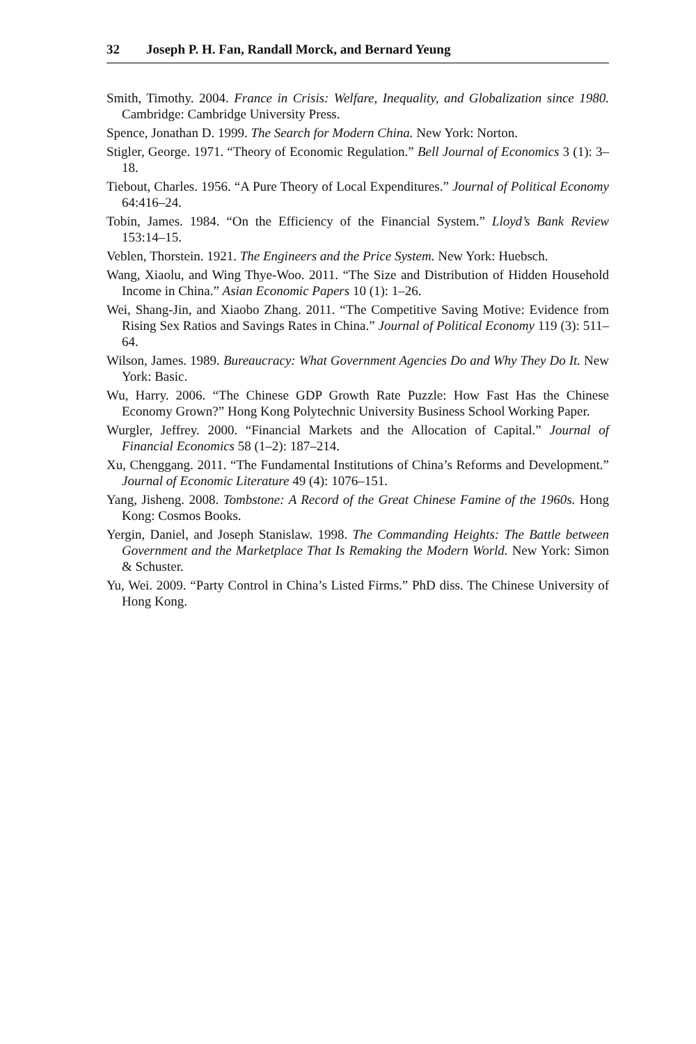32 Joseph P. H. Fan, Randall Morck, and Bernard Yeung
Smith, Timothy. 2004. France in Crisis: Welfare, Inequality, and Globalization since 1980. Cambridge: Cambridge University Press.
Spence, Jonathan D. 1999. The Search for Modern China. New York: Norton.
Stigler, George. 1971. “Theory of Economic Regulation.” Bell Journal of Economics 3 (1): 3–18.
Tiebout, Charles. 1956. “A Pure Theory of Local Expenditures.” Journal of Political Economy 64:416–24.
Tobin, James. 1984. “On the Efficiency of the Financial System.” Lloyd’s Bank Review 153:14–15.
Veblen, Thorstein. 1921. The Engineers and the Price System. New York: Huebsch.
Wang, Xiaolu, and Wing Thye-Woo. 2011. “The Size and Distribution of Hidden Household Income in China.” Asian Economic Papers 10 (1): 1–26.
Wei, Shang-Jin, and Xiaobo Zhang. 2011. “The Competitive Saving Motive: Evidence from Rising Sex Ratios and Savings Rates in China.” Journal of Political Economy 119 (3): 511–64.
Wilson, James. 1989. Bureaucracy: What Government Agencies Do and Why They Do It. New York: Basic.
Wu, Harry. 2006. “The Chinese GDP Growth Rate Puzzle: How Fast Has the Chinese Economy Grown?” Hong Kong Polytechnic University Business School Working Paper.
Wurgler, Jeffrey. 2000. “Financial Markets and the Allocation of Capital.” Journal of Financial Economics 58 (1–2): 187–214.
Xu, Chenggang. 2011. “The Fundamental Institutions of China’s Reforms and Development.” Journal of Economic Literature 49 (4): 1076–151.
Yang, Jisheng. 2008. Tombstone: A Record of the Great Chinese Famine of the 1960s. Hong Kong: Cosmos Books.
Yergin, Daniel, and Joseph Stanislaw. 1998. The Commanding Heights: The Battle between Government and the Marketplace That Is Remaking the Modern World. New York: Simon & Schuster.
Yu, Wei. 2009. “Party Control in China’s Listed Firms.” PhD diss. The Chinese University of Hong Kong.